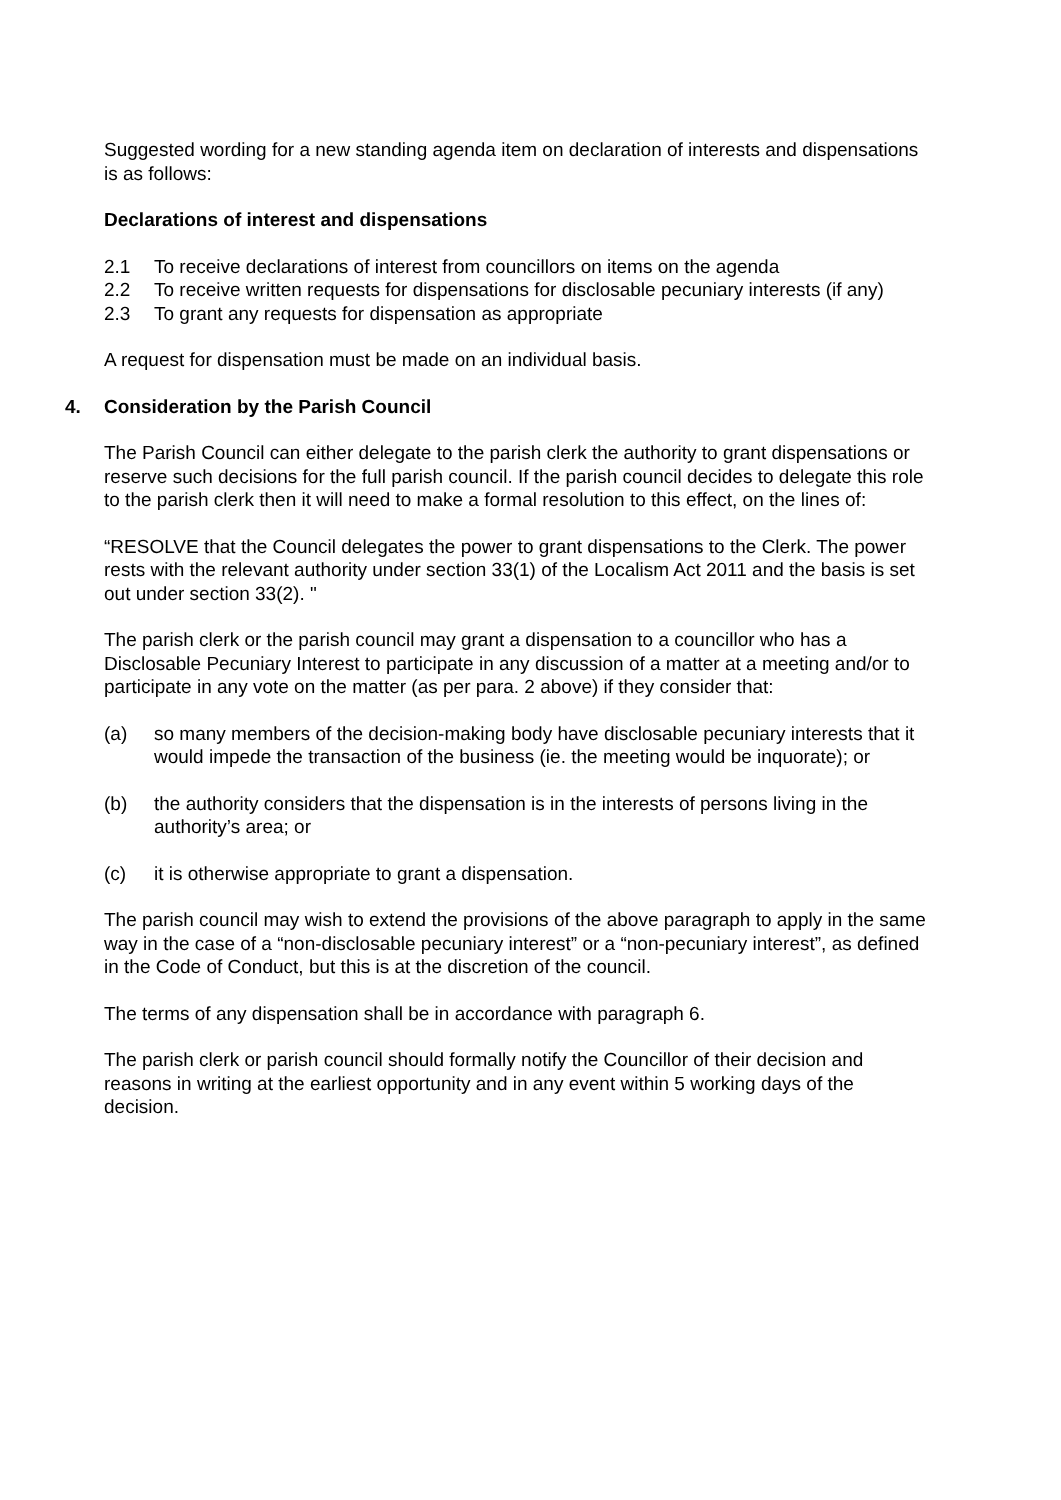Suggested wording for a new standing agenda item on declaration of interests and dispensations is as follows:
Declarations of interest and dispensations
2.1 To receive declarations of interest from councillors on items on the agenda
2.2 To receive written requests for dispensations for disclosable pecuniary interests (if any)
2.3 To grant any requests for dispensation as appropriate
A request for dispensation must be made on an individual basis.
4. Consideration by the Parish Council
The Parish Council can either delegate to the parish clerk the authority to grant dispensations or reserve such decisions for the full parish council. If the parish council decides to delegate this role to the parish clerk then it will need to make a formal resolution to this effect, on the lines of:
“RESOLVE that the Council delegates the power to grant dispensations to the Clerk. The power rests with the relevant authority under section 33(1) of the Localism Act 2011 and the basis is set out under section 33(2). "
The parish clerk or the parish council may grant a dispensation to a councillor who has a Disclosable Pecuniary Interest to participate in any discussion of a matter at a meeting and/or to participate in any vote on the matter (as per para. 2 above) if they consider that:
(a) so many members of the decision-making body have disclosable pecuniary interests that it would impede the transaction of the business (ie. the meeting would be inquorate); or
(b) the authority considers that the dispensation is in the interests of persons living in the authority’s area; or
(c) it is otherwise appropriate to grant a dispensation.
The parish council may wish to extend the provisions of the above paragraph to apply in the same way in the case of a “non-disclosable pecuniary interest” or a “non-pecuniary interest”, as defined in the Code of Conduct, but this is at the discretion of the council.
The terms of any dispensation shall be in accordance with paragraph 6.
The parish clerk or parish council should formally notify the Councillor of their decision and reasons in writing at the earliest opportunity and in any event within 5 working days of the decision.